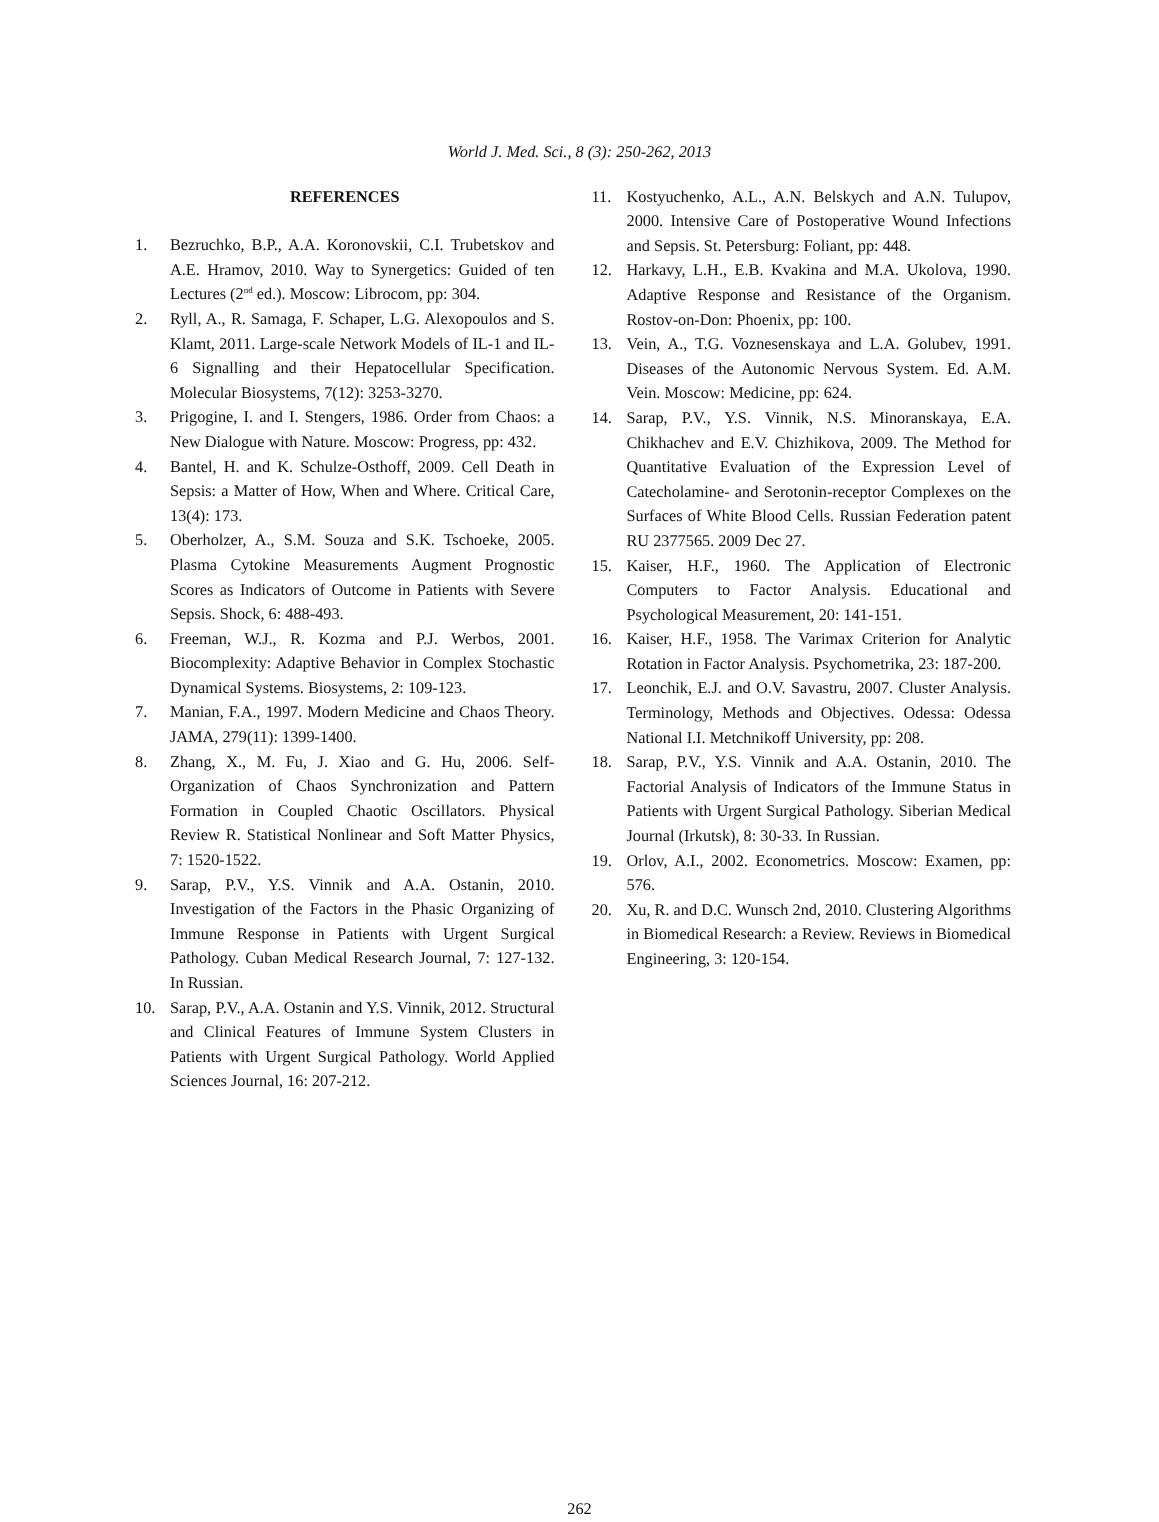World J. Med. Sci., 8 (3): 250-262, 2013
REFERENCES
1. Bezruchko, B.P., A.A. Koronovskii, C.I. Trubetskov and A.E. Hramov, 2010. Way to Synergetics: Guided of ten Lectures (2<sup>nd</sup> ed.). Moscow: Librocom, pp: 304.
2. Ryll, A., R. Samaga, F. Schaper, L.G. Alexopoulos and S. Klamt, 2011. Large-scale Network Models of IL-1 and IL-6 Signalling and their Hepatocellular Specification. Molecular Biosystems, 7(12): 3253-3270.
3. Prigogine, I. and I. Stengers, 1986. Order from Chaos: a New Dialogue with Nature. Moscow: Progress, pp: 432.
4. Bantel, H. and K. Schulze-Osthoff, 2009. Cell Death in Sepsis: a Matter of How, When and Where. Critical Care, 13(4): 173.
5. Oberholzer, A., S.M. Souza and S.K. Tschoeke, 2005. Plasma Cytokine Measurements Augment Prognostic Scores as Indicators of Outcome in Patients with Severe Sepsis. Shock, 6: 488-493.
6. Freeman, W.J., R. Kozma and P.J. Werbos, 2001. Biocomplexity: Adaptive Behavior in Complex Stochastic Dynamical Systems. Biosystems, 2: 109-123.
7. Manian, F.A., 1997. Modern Medicine and Chaos Theory. JAMA, 279(11): 1399-1400.
8. Zhang, X., M. Fu, J. Xiao and G. Hu, 2006. Self-Organization of Chaos Synchronization and Pattern Formation in Coupled Chaotic Oscillators. Physical Review R. Statistical Nonlinear and Soft Matter Physics, 7: 1520-1522.
9. Sarap, P.V., Y.S. Vinnik and A.A. Ostanin, 2010. Investigation of the Factors in the Phasic Organizing of Immune Response in Patients with Urgent Surgical Pathology. Cuban Medical Research Journal, 7: 127-132. In Russian.
10. Sarap, P.V., A.A. Ostanin and Y.S. Vinnik, 2012. Structural and Clinical Features of Immune System Clusters in Patients with Urgent Surgical Pathology. World Applied Sciences Journal, 16: 207-212.
11. Kostyuchenko, A.L., A.N. Belskych and A.N. Tulupov, 2000. Intensive Care of Postoperative Wound Infections and Sepsis. St. Petersburg: Foliant, pp: 448.
12. Harkavy, L.H., E.B. Kvakina and M.A. Ukolova, 1990. Adaptive Response and Resistance of the Organism. Rostov-on-Don: Phoenix, pp: 100.
13. Vein, A., T.G. Voznesenskaya and L.A. Golubev, 1991. Diseases of the Autonomic Nervous System. Ed. A.M. Vein. Moscow: Medicine, pp: 624.
14. Sarap, P.V., Y.S. Vinnik, N.S. Minoranskaya, E.A. Chikhachev and E.V. Chizhikova, 2009. The Method for Quantitative Evaluation of the Expression Level of Catecholamine- and Serotonin-receptor Complexes on the Surfaces of White Blood Cells. Russian Federation patent RU 2377565. 2009 Dec 27.
15. Kaiser, H.F., 1960. The Application of Electronic Computers to Factor Analysis. Educational and Psychological Measurement, 20: 141-151.
16. Kaiser, H.F., 1958. The Varimax Criterion for Analytic Rotation in Factor Analysis. Psychometrika, 23: 187-200.
17. Leonchik, E.J. and O.V. Savastru, 2007. Cluster Analysis. Terminology, Methods and Objectives. Odessa: Odessa National I.I. Metchnikoff University, pp: 208.
18. Sarap, P.V., Y.S. Vinnik and A.A. Ostanin, 2010. The Factorial Analysis of Indicators of the Immune Status in Patients with Urgent Surgical Pathology. Siberian Medical Journal (Irkutsk), 8: 30-33. In Russian.
19. Orlov, A.I., 2002. Econometrics. Moscow: Examen, pp: 576.
20. Xu, R. and D.C. Wunsch 2nd, 2010. Clustering Algorithms in Biomedical Research: a Review. Reviews in Biomedical Engineering, 3: 120-154.
262